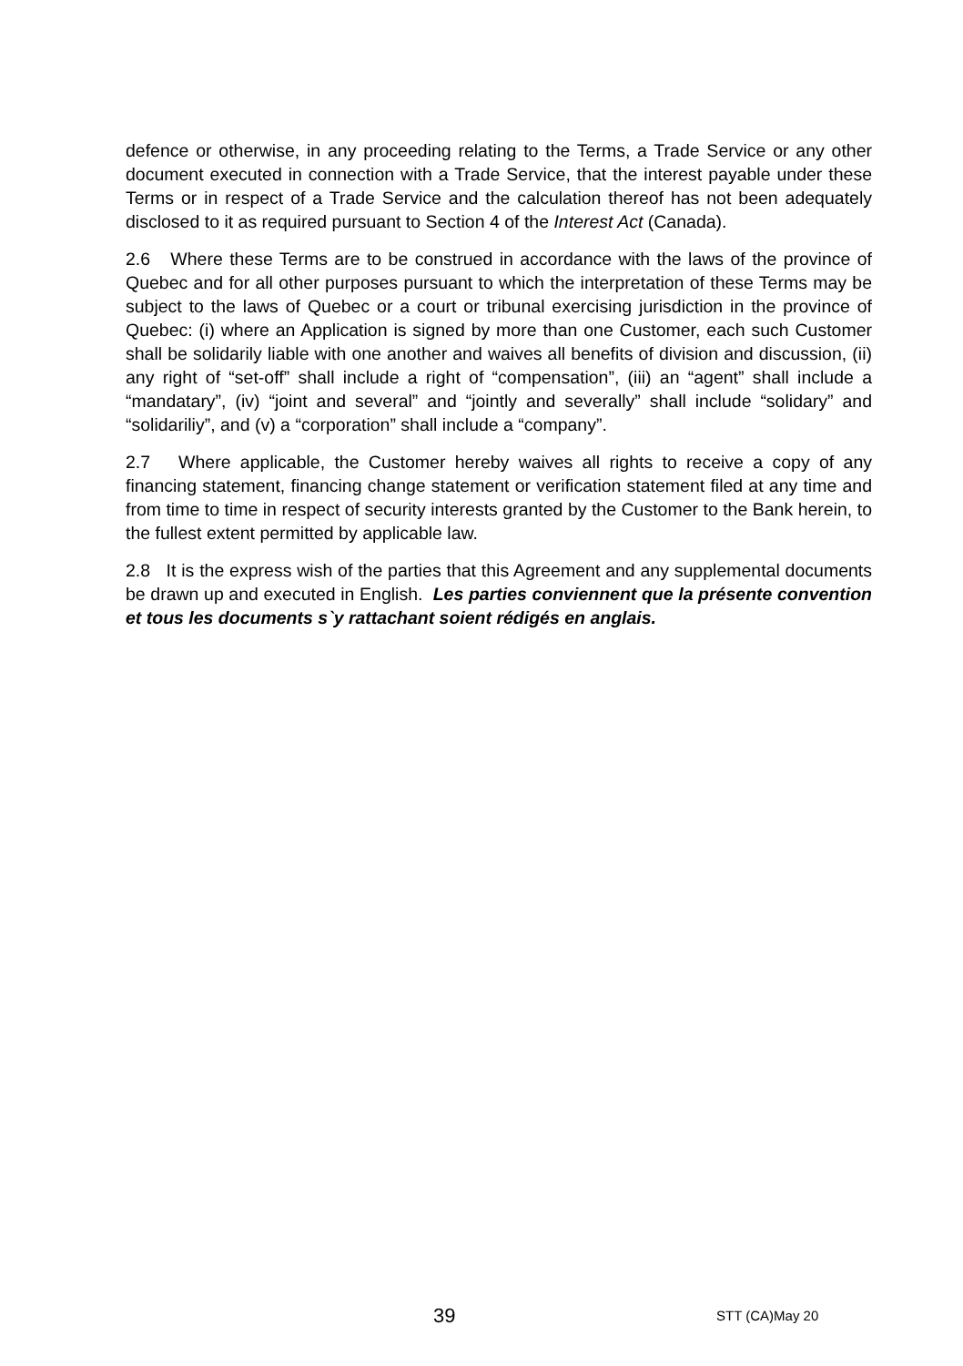defence or otherwise, in any proceeding relating to the Terms, a Trade Service or any other document executed in connection with a Trade Service, that the interest payable under these Terms or in respect of a Trade Service and the calculation thereof has not been adequately disclosed to it as required pursuant to Section 4 of the Interest Act (Canada).
2.6 Where these Terms are to be construed in accordance with the laws of the province of Quebec and for all other purposes pursuant to which the interpretation of these Terms may be subject to the laws of Quebec or a court or tribunal exercising jurisdiction in the province of Quebec: (i) where an Application is signed by more than one Customer, each such Customer shall be solidarily liable with one another and waives all benefits of division and discussion, (ii) any right of “set-off” shall include a right of “compensation”, (iii) an “agent” shall include a “mandatary”, (iv) “joint and several” and “jointly and severally” shall include “solidary” and “solidariliy”, and (v) a “corporation” shall include a “company”.
2.7 Where applicable, the Customer hereby waives all rights to receive a copy of any financing statement, financing change statement or verification statement filed at any time and from time to time in respect of security interests granted by the Customer to the Bank herein, to the fullest extent permitted by applicable law.
2.8 It is the express wish of the parties that this Agreement and any supplemental documents be drawn up and executed in English. Les parties conviennent que la présente convention et tous les documents s`y rattachant soient rédigés en anglais.
39 STT (CA)May 20